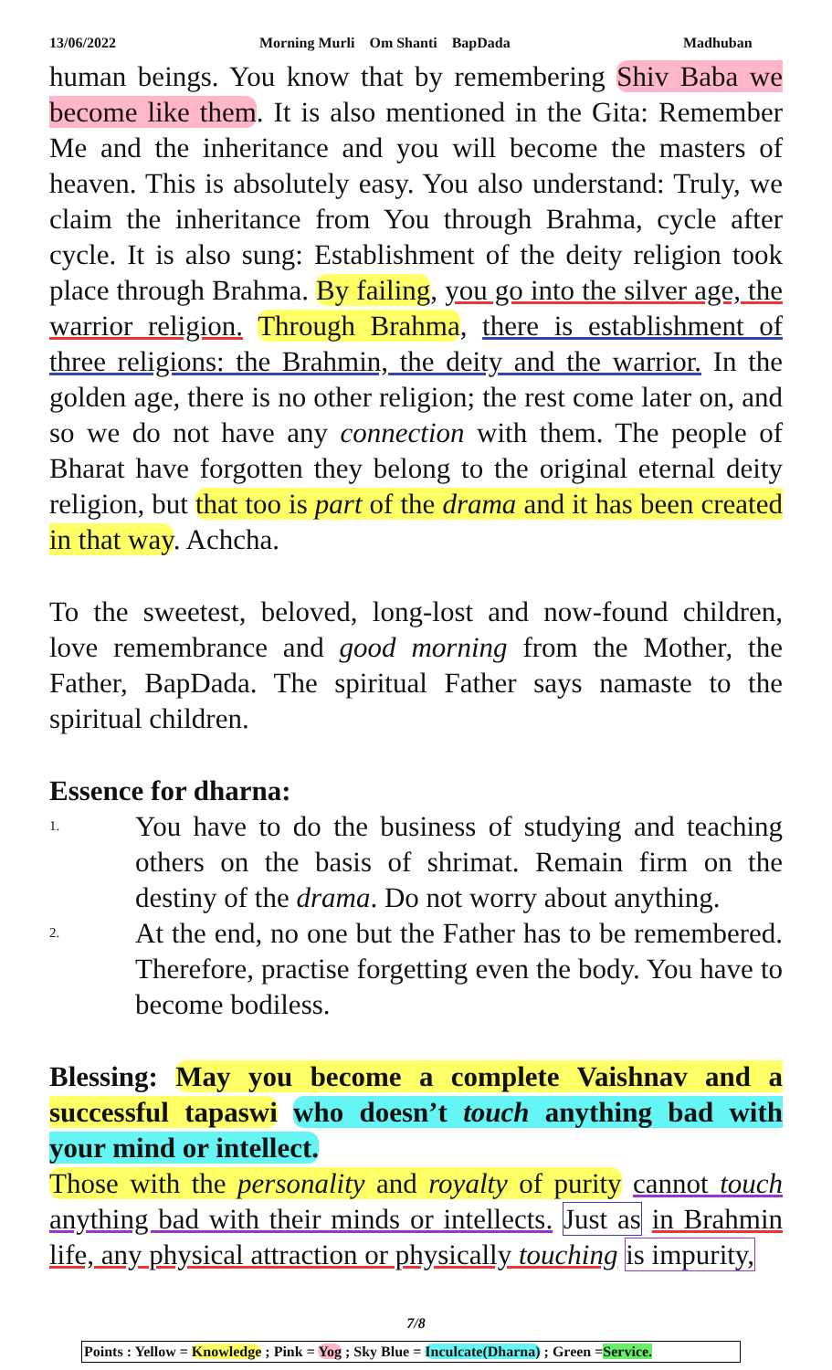13/06/2022 Morning Murli Om Shanti BapDada Madhuban
human beings. You know that by remembering Shiv Baba we become like them. It is also mentioned in the Gita: Remember Me and the inheritance and you will become the masters of heaven. This is absolutely easy. You also understand: Truly, we claim the inheritance from You through Brahma, cycle after cycle. It is also sung: Establishment of the deity religion took place through Brahma. By failing, you go into the silver age, the warrior religion. Through Brahma, there is establishment of three religions: the Brahmin, the deity and the warrior. In the golden age, there is no other religion; the rest come later on, and so we do not have any connection with them. The people of Bharat have forgotten they belong to the original eternal deity religion, but that too is part of the drama and it has been created in that way. Achcha.
To the sweetest, beloved, long-lost and now-found children, love remembrance and good morning from the Mother, the Father, BapDada. The spiritual Father says namaste to the spiritual children.
Essence for dharna:
1. You have to do the business of studying and teaching others on the basis of shrimat. Remain firm on the destiny of the drama. Do not worry about anything.
2. At the end, no one but the Father has to be remembered. Therefore, practise forgetting even the body. You have to become bodiless.
Blessing: May you become a complete Vaishnav and a successful tapaswi who doesn’t touch anything bad with your mind or intellect.
Those with the personality and royalty of purity cannot touch anything bad with their minds or intellects. Just as in Brahmin life, any physical attraction or physically touching is impurity,
7/8
Points : Yellow = Knowledge ; Pink = Yog ; Sky Blue = Inculcate(Dharna) ; Green =Service.